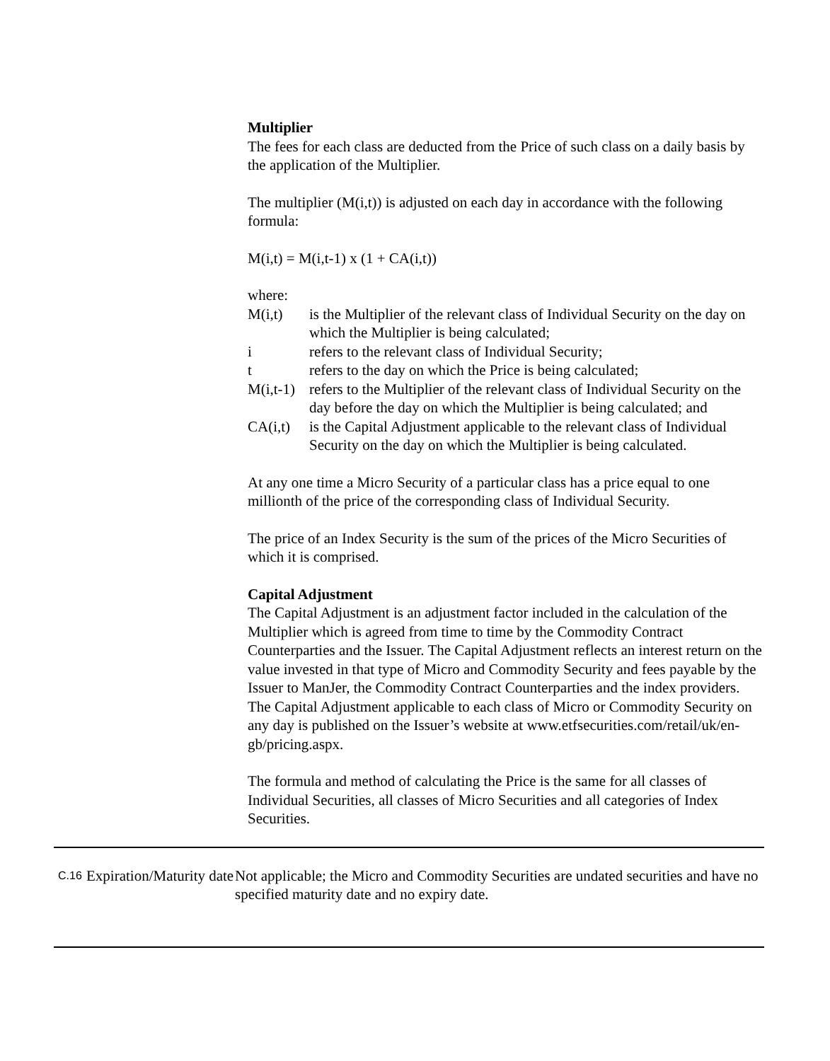Multiplier
The fees for each class are deducted from the Price of such class on a daily basis by the application of the Multiplier.
The multiplier (M(i,t)) is adjusted on each day in accordance with the following formula:
M(i,t) = M(i,t-1) x (1 + CA(i,t))
where:
M(i,t) is the Multiplier of the relevant class of Individual Security on the day on which the Multiplier is being calculated;
i refers to the relevant class of Individual Security;
t refers to the day on which the Price is being calculated;
M(i,t-1)
refers to the Multiplier of the relevant class of Individual Security on the day before the day on which the Multiplier is being calculated; and
CA(i,t)
is the Capital Adjustment applicable to the relevant class of Individual Security on the day on which the Multiplier is being calculated.
At any one time a Micro Security of a particular class has a price equal to one millionth of the price of the corresponding class of Individual Security.
The price of an Index Security is the sum of the prices of the Micro Securities of which it is comprised.
Capital Adjustment
The Capital Adjustment is an adjustment factor included in the calculation of the Multiplier which is agreed from time to time by the Commodity Contract Counterparties and the Issuer. The Capital Adjustment reflects an interest return on the value invested in that type of Micro and Commodity Security and fees payable by the Issuer to ManJer, the Commodity Contract Counterparties and the index providers. The Capital Adjustment applicable to each class of Micro or Commodity Security on any day is published on the Issuer’s website at www.etfsecurities.com/retail/uk/en-gb/pricing.aspx.
The formula and method of calculating the Price is the same for all classes of Individual Securities, all classes of Micro Securities and all categories of Index Securities.
| C.16 | Expiration/Maturity date | Not applicable; the Micro and Commodity Securities are undated securities and have no specified maturity date and no expiry date. |